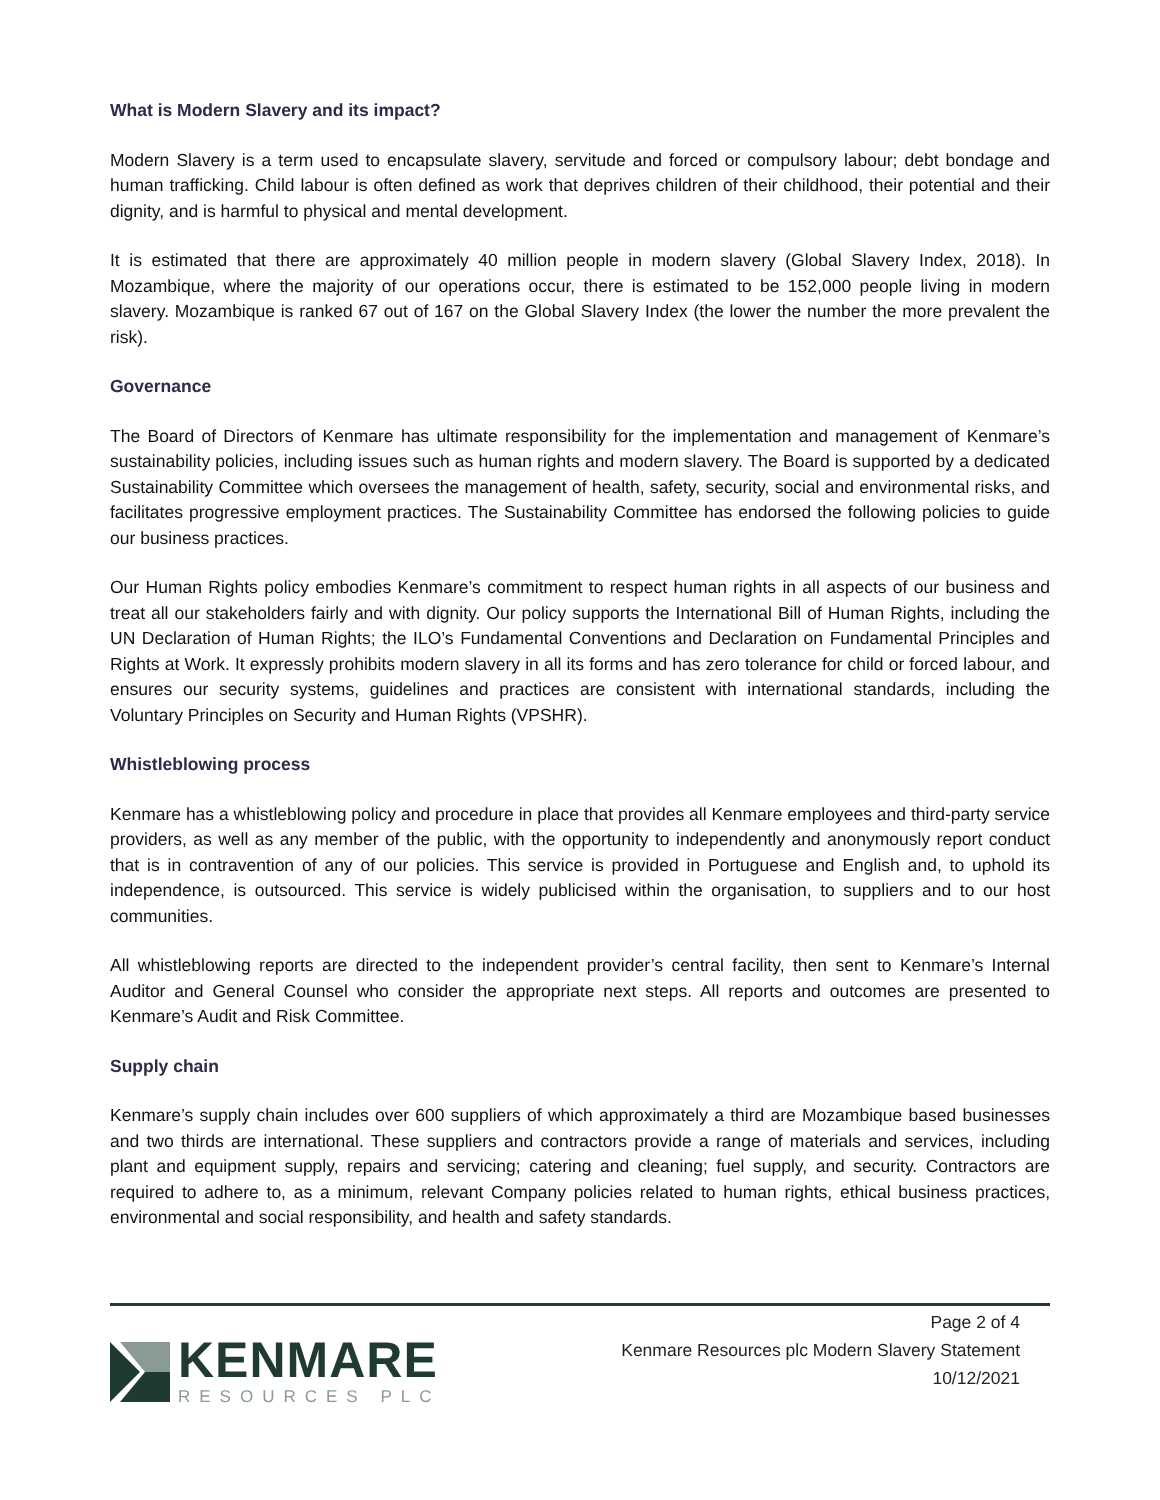What is Modern Slavery and its impact?
Modern Slavery is a term used to encapsulate slavery, servitude and forced or compulsory labour; debt bondage and human trafficking. Child labour is often defined as work that deprives children of their childhood, their potential and their dignity, and is harmful to physical and mental development.
It is estimated that there are approximately 40 million people in modern slavery (Global Slavery Index, 2018). In Mozambique, where the majority of our operations occur, there is estimated to be 152,000 people living in modern slavery. Mozambique is ranked 67 out of 167 on the Global Slavery Index (the lower the number the more prevalent the risk).
Governance
The Board of Directors of Kenmare has ultimate responsibility for the implementation and management of Kenmare’s sustainability policies, including issues such as human rights and modern slavery. The Board is supported by a dedicated Sustainability Committee which oversees the management of health, safety, security, social and environmental risks, and facilitates progressive employment practices. The Sustainability Committee has endorsed the following policies to guide our business practices.
Our Human Rights policy embodies Kenmare’s commitment to respect human rights in all aspects of our business and treat all our stakeholders fairly and with dignity. Our policy supports the International Bill of Human Rights, including the UN Declaration of Human Rights; the ILO’s Fundamental Conventions and Declaration on Fundamental Principles and Rights at Work. It expressly prohibits modern slavery in all its forms and has zero tolerance for child or forced labour, and ensures our security systems, guidelines and practices are consistent with international standards, including the Voluntary Principles on Security and Human Rights (VPSHR).
Whistleblowing process
Kenmare has a whistleblowing policy and procedure in place that provides all Kenmare employees and third-party service providers, as well as any member of the public, with the opportunity to independently and anonymously report conduct that is in contravention of any of our policies. This service is provided in Portuguese and English and, to uphold its independence, is outsourced. This service is widely publicised within the organisation, to suppliers and to our host communities.
All whistleblowing reports are directed to the independent provider’s central facility, then sent to Kenmare’s Internal Auditor and General Counsel who consider the appropriate next steps. All reports and outcomes are presented to Kenmare’s Audit and Risk Committee.
Supply chain
Kenmare’s supply chain includes over 600 suppliers of which approximately a third are Mozambique based businesses and two thirds are international. These suppliers and contractors provide a range of materials and services, including plant and equipment supply, repairs and servicing; catering and cleaning; fuel supply, and security. Contractors are required to adhere to, as a minimum, relevant Company policies related to human rights, ethical business practices, environmental and social responsibility, and health and safety standards.
KENMARE
RESOURCES PLC
Page 2 of 4
Kenmare Resources plc Modern Slavery Statement
10/12/2021